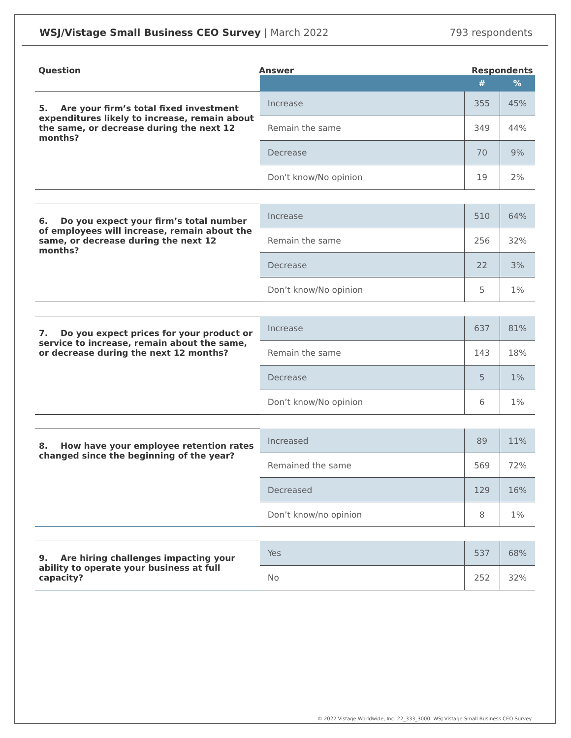WSJ/Vistage Small Business CEO Survey | March 2022
793 respondents
Question Answer Respondents
| | | # | % |
| 5. Are your firm’s total fixed investment expenditures likely to increase, remain about the same, or decrease during the next 12 months? | Increase | 355 | 45% |
| | Remain the same | 349 | 44% |
| | Decrease | 70 | 9% |
| | Don't know/No opinion | 19 | 2% |
| 6. Do you expect your firm’s total number of employees will increase, remain about the same, or decrease during the next 12 months? | Increase | 510 | 64% |
| | Remain the same | 256 | 32% |
| | Decrease | 22 | 3% |
| | Don’t know/No opinion | 5 | 1% |
| 7. Do you expect prices for your product or service to increase, remain about the same, or decrease during the next 12 months? | Increase | 637 | 81% |
| | Remain the same | 143 | 18% |
| | Decrease | 5 | 1% |
| | Don’t know/No opinion | 6 | 1% |
| 8. How have your employee retention rates changed since the beginning of the year? | Increased | 89 | 11% |
| | Remained the same | 569 | 72% |
| | Decreased | 129 | 16% |
| | Don’t know/no opinion | 8 | 1% |
| 9. Are hiring challenges impacting your ability to operate your business at full capacity? | Yes | 537 | 68% |
| | No | 252 | 32% |
© 2022 Vistage Worldwide, Inc. 22_333_3000. WSJ Vistage Small Business CEO Survey.